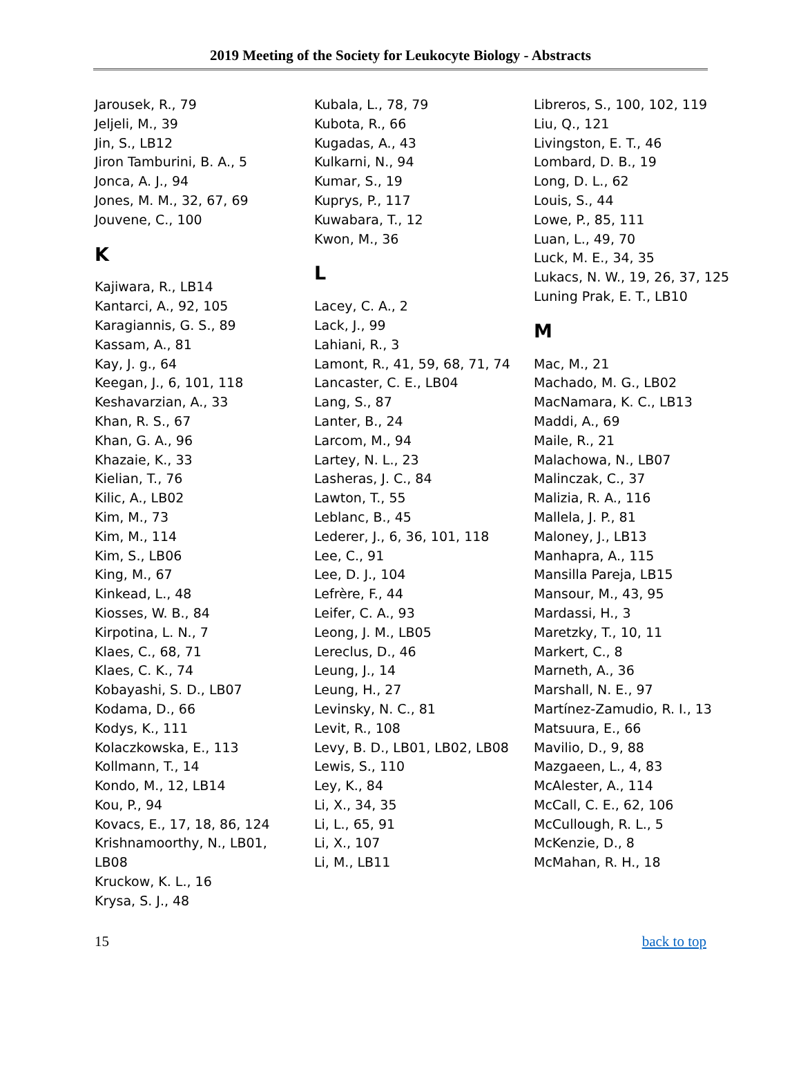2019 Meeting of the Society for Leukocyte Biology - Abstracts
Jarousek, R., 79
Jeljeli, M., 39
Jin, S., LB12
Jiron Tamburini, B. A., 5
Jonca, A. J., 94
Jones, M. M., 32, 67, 69
Jouvene, C., 100
K
Kajiwara, R., LB14
Kantarci, A., 92, 105
Karagiannis, G. S., 89
Kassam, A., 81
Kay, J. g., 64
Keegan, J., 6, 101, 118
Keshavarzian, A., 33
Khan, R. S., 67
Khan, G. A., 96
Khazaie, K., 33
Kielian, T., 76
Kilic, A., LB02
Kim, M., 73
Kim, M., 114
Kim, S., LB06
King, M., 67
Kinkead, L., 48
Kiosses, W. B., 84
Kirpotina, L. N., 7
Klaes, C., 68, 71
Klaes, C. K., 74
Kobayashi, S. D., LB07
Kodama, D., 66
Kodys, K., 111
Kolaczkowska, E., 113
Kollmann, T., 14
Kondo, M., 12, LB14
Kou, P., 94
Kovacs, E., 17, 18, 86, 124
Krishnamoorthy, N., LB01, LB08
Kruckow, K. L., 16
Krysa, S. J., 48
Kubala, L., 78, 79
Kubota, R., 66
Kugadas, A., 43
Kulkarni, N., 94
Kumar, S., 19
Kuprys, P., 117
Kuwabara, T., 12
Kwon, M., 36
L
Lacey, C. A., 2
Lack, J., 99
Lahiani, R., 3
Lamont, R., 41, 59, 68, 71, 74
Lancaster, C. E., LB04
Lang, S., 87
Lanter, B., 24
Larcom, M., 94
Lartey, N. L., 23
Lasheras, J. C., 84
Lawton, T., 55
Leblanc, B., 45
Lederer, J., 6, 36, 101, 118
Lee, C., 91
Lee, D. J., 104
Lefrère, F., 44
Leifer, C. A., 93
Leong, J. M., LB05
Lereclus, D., 46
Leung, J., 14
Leung, H., 27
Levinsky, N. C., 81
Levit, R., 108
Levy, B. D., LB01, LB02, LB08
Lewis, S., 110
Ley, K., 84
Li, X., 34, 35
Li, L., 65, 91
Li, X., 107
Li, M., LB11
Libreros, S., 100, 102, 119
Liu, Q., 121
Livingston, E. T., 46
Lombard, D. B., 19
Long, D. L., 62
Louis, S., 44
Lowe, P., 85, 111
Luan, L., 49, 70
Luck, M. E., 34, 35
Lukacs, N. W., 19, 26, 37, 125
Luning Prak, E. T., LB10
M
Mac, M., 21
Machado, M. G., LB02
MacNamara, K. C., LB13
Maddi, A., 69
Maile, R., 21
Malachowa, N., LB07
Malinczak, C., 37
Malizia, R. A., 116
Mallela, J. P., 81
Maloney, J., LB13
Manhapra, A., 115
Mansilla Pareja, LB15
Mansour, M., 43, 95
Mardassi, H., 3
Maretzky, T., 10, 11
Markert, C., 8
Marneth, A., 36
Marshall, N. E., 97
Martínez-Zamudio, R. I., 13
Matsuura, E., 66
Mavilio, D., 9, 88
Mazgaeen, L., 4, 83
McAlester, A., 114
McCall, C. E., 62, 106
McCullough, R. L., 5
McKenzie, D., 8
McMahan, R. H., 18
15 back to top